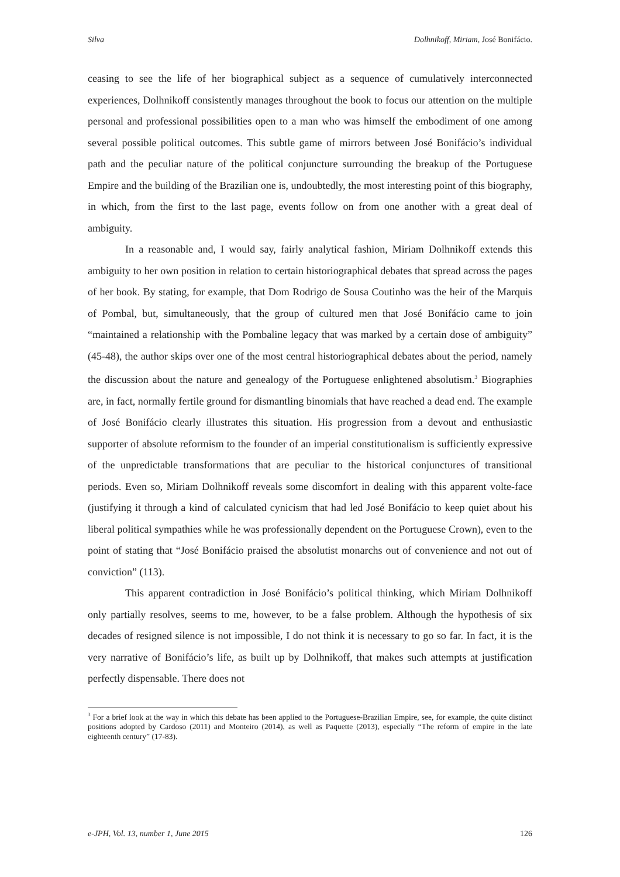Silva Dolhnikoff, Miriam, José Bonifácio.
ceasing to see the life of her biographical subject as a sequence of cumulatively interconnected experiences, Dolhnikoff consistently manages throughout the book to focus our attention on the multiple personal and professional possibilities open to a man who was himself the embodiment of one among several possible political outcomes. This subtle game of mirrors between José Bonifácio’s individual path and the peculiar nature of the political conjuncture surrounding the breakup of the Portuguese Empire and the building of the Brazilian one is, undoubtedly, the most interesting point of this biography, in which, from the first to the last page, events follow on from one another with a great deal of ambiguity.
In a reasonable and, I would say, fairly analytical fashion, Miriam Dolhnikoff extends this ambiguity to her own position in relation to certain historiographical debates that spread across the pages of her book. By stating, for example, that Dom Rodrigo de Sousa Coutinho was the heir of the Marquis of Pombal, but, simultaneously, that the group of cultured men that José Bonifácio came to join “maintained a relationship with the Pombaline legacy that was marked by a certain dose of ambiguity” (45-48), the author skips over one of the most central historiographical debates about the period, namely the discussion about the nature and genealogy of the Portuguese enlightened absolutism.<sup>3</sup> Biographies are, in fact, normally fertile ground for dismantling binomials that have reached a dead end. The example of José Bonifácio clearly illustrates this situation. His progression from a devout and enthusiastic supporter of absolute reformism to the founder of an imperial constitutionalism is sufficiently expressive of the unpredictable transformations that are peculiar to the historical conjunctures of transitional periods. Even so, Miriam Dolhnikoff reveals some discomfort in dealing with this apparent volte-face (justifying it through a kind of calculated cynicism that had led José Bonifácio to keep quiet about his liberal political sympathies while he was professionally dependent on the Portuguese Crown), even to the point of stating that “José Bonifácio praised the absolutist monarchs out of convenience and not out of conviction” (113).
This apparent contradiction in José Bonifácio’s political thinking, which Miriam Dolhnikoff only partially resolves, seems to me, however, to be a false problem. Although the hypothesis of six decades of resigned silence is not impossible, I do not think it is necessary to go so far. In fact, it is the very narrative of Bonifácio’s life, as built up by Dolhnikoff, that makes such attempts at justification perfectly dispensable. There does not
<sup>3</sup> For a brief look at the way in which this debate has been applied to the Portuguese-Brazilian Empire, see, for example, the quite distinct positions adopted by Cardoso (2011) and Monteiro (2014), as well as Paquette (2013), especially “The reform of empire in the late eighteenth century” (17-83).
e-JPH, Vol. 13, number 1, June 2015 126